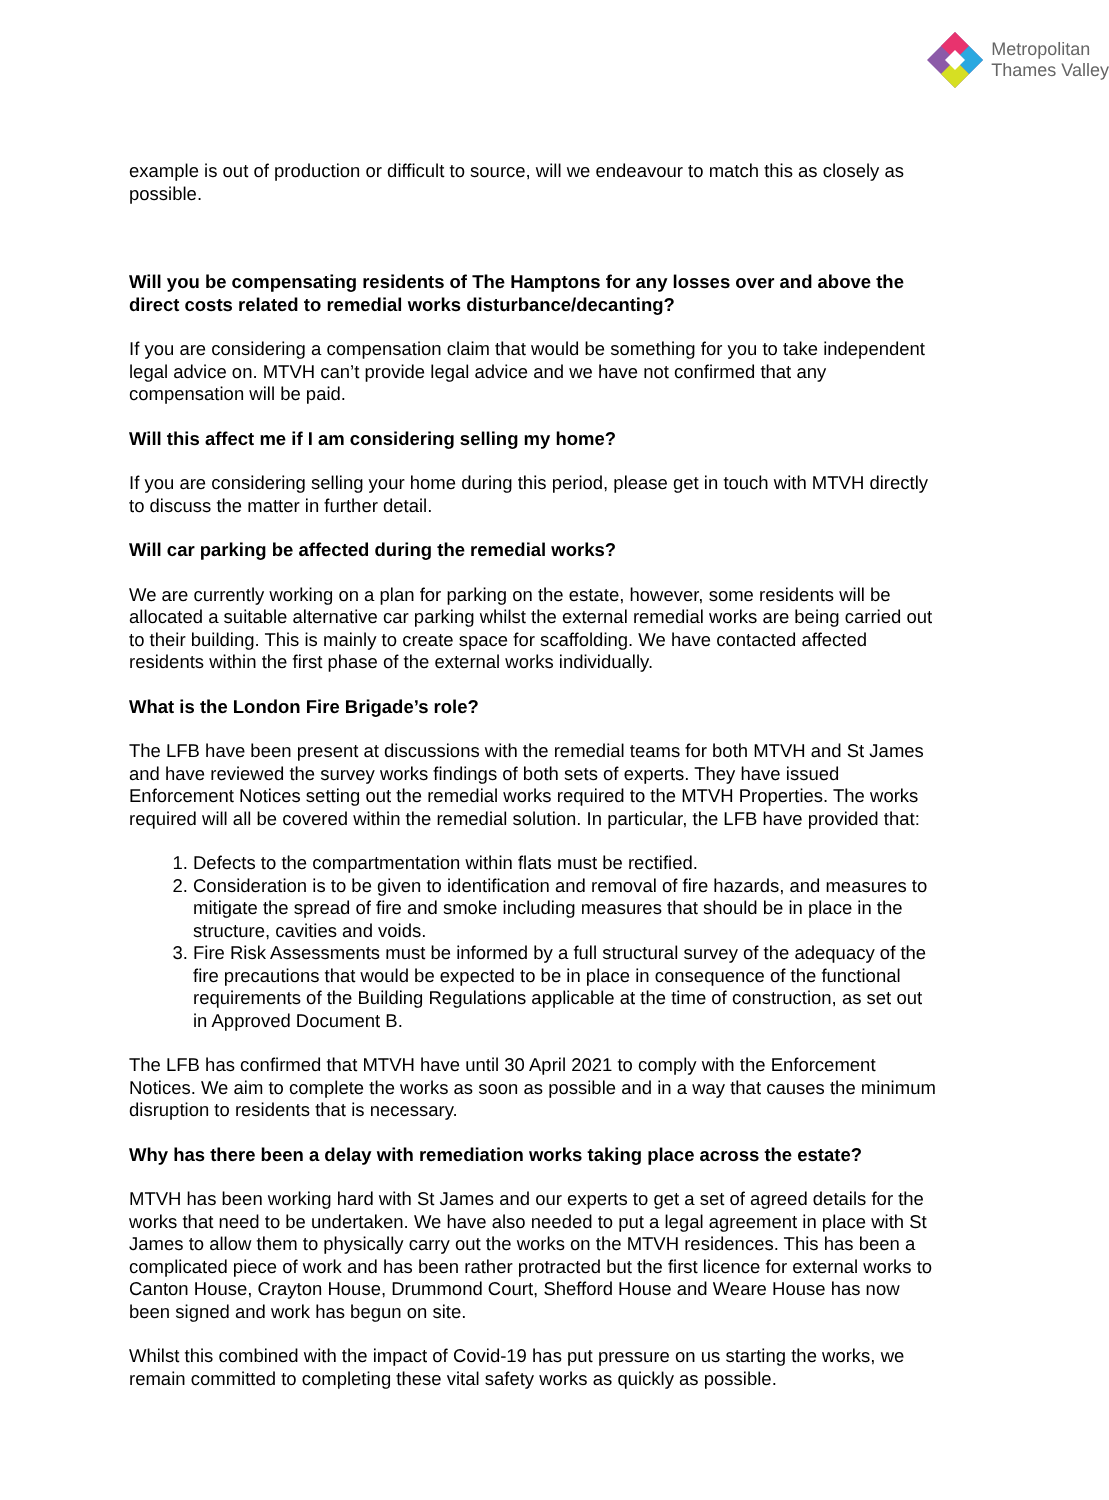Metropolitan
Thames Valley
example is out of production or difficult to source, will we endeavour to match this as closely as possible.
Will you be compensating residents of The Hamptons for any losses over and above the direct costs related to remedial works disturbance/decanting?
If you are considering a compensation claim that would be something for you to take independent legal advice on. MTVH can’t provide legal advice and we have not confirmed that any compensation will be paid.
Will this affect me if I am considering selling my home?
If you are considering selling your home during this period, please get in touch with MTVH directly to discuss the matter in further detail.
Will car parking be affected during the remedial works?
We are currently working on a plan for parking on the estate, however, some residents will be allocated a suitable alternative car parking whilst the external remedial works are being carried out to their building. This is mainly to create space for scaffolding. We have contacted affected residents within the first phase of the external works individually.
What is the London Fire Brigade’s role?
The LFB have been present at discussions with the remedial teams for both MTVH and St James and have reviewed the survey works findings of both sets of experts. They have issued Enforcement Notices setting out the remedial works required to the MTVH Properties. The works required will all be covered within the remedial solution. In particular, the LFB have provided that:
1. Defects to the compartmentation within flats must be rectified.
2. Consideration is to be given to identification and removal of fire hazards, and measures to mitigate the spread of fire and smoke including measures that should be in place in the structure, cavities and voids.
3. Fire Risk Assessments must be informed by a full structural survey of the adequacy of the fire precautions that would be expected to be in place in consequence of the functional requirements of the Building Regulations applicable at the time of construction, as set out in Approved Document B.
The LFB has confirmed that MTVH have until 30 April 2021 to comply with the Enforcement Notices. We aim to complete the works as soon as possible and in a way that causes the minimum disruption to residents that is necessary.
Why has there been a delay with remediation works taking place across the estate?
MTVH has been working hard with St James and our experts to get a set of agreed details for the works that need to be undertaken. We have also needed to put a legal agreement in place with St James to allow them to physically carry out the works on the MTVH residences. This has been a complicated piece of work and has been rather protracted but the first licence for external works to Canton House, Crayton House, Drummond Court, Shefford House and Weare House has now been signed and work has begun on site.
Whilst this combined with the impact of Covid-19 has put pressure on us starting the works, we remain committed to completing these vital safety works as quickly as possible.